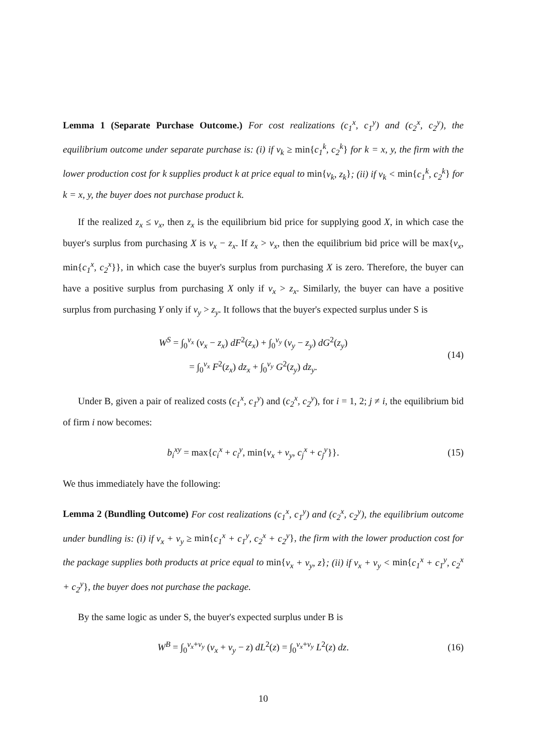Lemma 1 (Separate Purchase Outcome.) For cost realizations (c<sub>1</sub><sup>x</sup>, c<sub>1</sub><sup>y</sup>) and (c<sub>2</sub><sup>x</sup>, c<sub>2</sub><sup>y</sup>), the equilibrium outcome under separate purchase is: (i) if v<sub>k</sub> ≥ min{c<sub>1</sub><sup>k</sup>, c<sub>2</sub><sup>k</sup>} for k = x, y, the firm with the lower production cost for k supplies product k at price equal to min{v<sub>k</sub>, z<sub>k</sub>}; (ii) if v<sub>k</sub> < min{c<sub>1</sub><sup>k</sup>, c<sub>2</sub><sup>k</sup>} for k = x, y, the buyer does not purchase product k.
If the realized z<sub>x</sub> ≤ v<sub>x</sub>, then z<sub>x</sub> is the equilibrium bid price for supplying good X, in which case the buyer's surplus from purchasing X is v<sub>x</sub> − z<sub>x</sub>. If z<sub>x</sub> > v<sub>x</sub>, then the equilibrium bid price will be max{v<sub>x</sub>, min{c<sub>1</sub><sup>x</sup>, c<sub>2</sub><sup>x</sup>}}, in which case the buyer's surplus from purchasing X is zero. Therefore, the buyer can have a positive surplus from purchasing X only if v<sub>x</sub> > z<sub>x</sub>. Similarly, the buyer can have a positive surplus from purchasing Y only if v<sub>y</sub> > z<sub>y</sub>. It follows that the buyer's expected surplus under S is
W<sup>S</sup> = ∫<sub>0</sub><sup>v<sub>x</sub></sup> (v<sub>x</sub> − z<sub>x</sub>) dF<sup>2</sup>(z<sub>x</sub>) + ∫<sub>0</sub><sup>v<sub>y</sub></sup> (v<sub>y</sub> − z<sub>y</sub>) dG<sup>2</sup>(z<sub>y</sub>)
= ∫<sub>0</sub><sup>v<sub>x</sub></sup> F<sup>2</sup>(z<sub>x</sub>) dz<sub>x</sub> + ∫<sub>0</sub><sup>v<sub>y</sub></sup> G<sup>2</sup>(z<sub>y</sub>) dz<sub>y</sub>.
(14)
Under B, given a pair of realized costs (c<sub>1</sub><sup>x</sup>, c<sub>1</sub><sup>y</sup>) and (c<sub>2</sub><sup>x</sup>, c<sub>2</sub><sup>y</sup>), for i = 1, 2; j ≠ i, the equilibrium bid of firm i now becomes:
b<sub>i</sub><sup>xy</sup> = max{c<sub>i</sub><sup>x</sup> + c<sub>i</sub><sup>y</sup>, min{v<sub>x</sub> + v<sub>y</sub>, c<sub>j</sub><sup>x</sup> + c<sub>j</sub><sup>y</sup>}}.
(15)
We thus immediately have the following:
Lemma 2 (Bundling Outcome) For cost realizations (c<sub>1</sub><sup>x</sup>, c<sub>1</sub><sup>y</sup>) and (c<sub>2</sub><sup>x</sup>, c<sub>2</sub><sup>y</sup>), the equilibrium outcome under bundling is: (i) if v<sub>x</sub> + v<sub>y</sub> ≥ min{c<sub>1</sub><sup>x</sup> + c<sub>1</sub><sup>y</sup>, c<sub>2</sub><sup>x</sup> + c<sub>2</sub><sup>y</sup>}, the firm with the lower production cost for the package supplies both products at price equal to min{v<sub>x</sub> + v<sub>y</sub>, z}; (ii) if v<sub>x</sub> + v<sub>y</sub> < min{c<sub>1</sub><sup>x</sup> + c<sub>1</sub><sup>y</sup>, c<sub>2</sub><sup>x</sup> + c<sub>2</sub><sup>y</sup>}, the buyer does not purchase the package.
By the same logic as under S, the buyer's expected surplus under B is
W<sup>B</sup> = ∫<sub>0</sub><sup>v<sub>x</sub>+v<sub>y</sub></sup> (v<sub>x</sub> + v<sub>y</sub> − z) dL<sup>2</sup>(z) = ∫<sub>0</sub><sup>v<sub>x</sub>+v<sub>y</sub></sup> L<sup>2</sup>(z) dz.
(16)
10